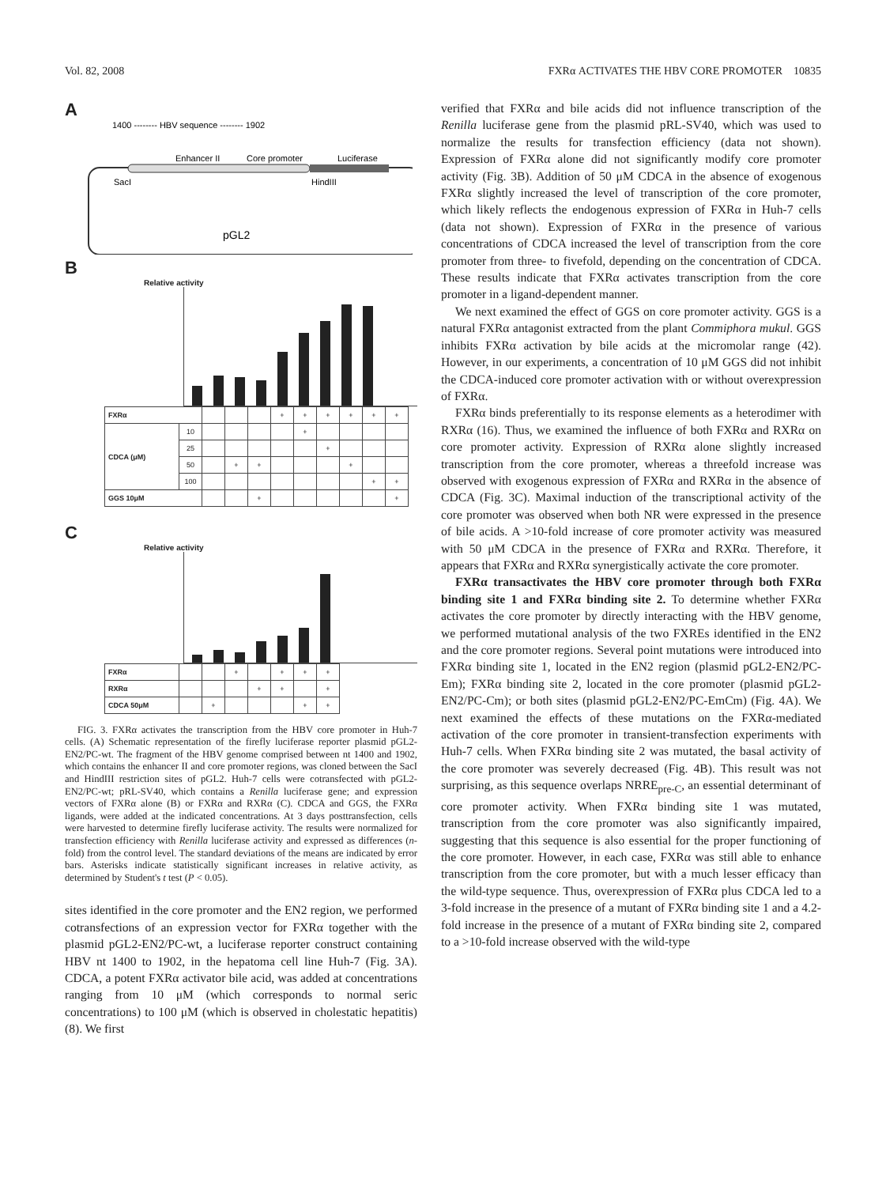Vol. 82, 2008 FXRα ACTIVATES THE HBV CORE PROMOTER 10835
A
1400 -------- HBV sequence -------- 1902
Enhancer II
Core promoter
Luciferase
SacI
HindIII
pGL2
B
Relative activity
| FXRα | | | | | + | + | + | + | + | + |
| CDCA (μM) | 10 | | | | | + | | | | |
| | 25 | | | | | | + | | | |
| | 50 | | + | + | | | | + | | |
| | 100 | | | | | | | | + | + |
| GGS 10μM | | | | + | | | | | | + |
C
Relative activity
| FXRα | | | + | | + | + | + |
| RXRα | | | | + | + | | + |
| CDCA 50μM | | + | | | | + | + |
FIG. 3. FXRα activates the transcription from the HBV core promoter in Huh-7 cells. (A) Schematic representation of the firefly luciferase reporter plasmid pGL2-EN2/PC-wt. The fragment of the HBV genome comprised between nt 1400 and 1902, which contains the enhancer II and core promoter regions, was cloned between the SacI and HindIII restriction sites of pGL2. Huh-7 cells were cotransfected with pGL2-EN2/PC-wt; pRL-SV40, which contains a Renilla luciferase gene; and expression vectors of FXRα alone (B) or FXRα and RXRα (C). CDCA and GGS, the FXRα ligands, were added at the indicated concentrations. At 3 days posttransfection, cells were harvested to determine firefly luciferase activity. The results were normalized for transfection efficiency with Renilla luciferase activity and expressed as differences (n-fold) from the control level. The standard deviations of the means are indicated by error bars. Asterisks indicate statistically significant increases in relative activity, as determined by Student's t test (P < 0.05).
sites identified in the core promoter and the EN2 region, we performed cotransfections of an expression vector for FXRα together with the plasmid pGL2-EN2/PC-wt, a luciferase reporter construct containing HBV nt 1400 to 1902, in the hepatoma cell line Huh-7 (Fig. 3A). CDCA, a potent FXRα activator bile acid, was added at concentrations ranging from 10 μM (which corresponds to normal seric concentrations) to 100 μM (which is observed in cholestatic hepatitis) (8). We first
verified that FXRα and bile acids did not influence transcription of the Renilla luciferase gene from the plasmid pRL-SV40, which was used to normalize the results for transfection efficiency (data not shown). Expression of FXRα alone did not significantly modify core promoter activity (Fig. 3B). Addition of 50 μM CDCA in the absence of exogenous FXRα slightly increased the level of transcription of the core promoter, which likely reflects the endogenous expression of FXRα in Huh-7 cells (data not shown). Expression of FXRα in the presence of various concentrations of CDCA increased the level of transcription from the core promoter from three- to fivefold, depending on the concentration of CDCA. These results indicate that FXRα activates transcription from the core promoter in a ligand-dependent manner.
We next examined the effect of GGS on core promoter activity. GGS is a natural FXRα antagonist extracted from the plant Commiphora mukul. GGS inhibits FXRα activation by bile acids at the micromolar range (42). However, in our experiments, a concentration of 10 μM GGS did not inhibit the CDCA-induced core promoter activation with or without overexpression of FXRα.
FXRα binds preferentially to its response elements as a heterodimer with RXRα (16). Thus, we examined the influence of both FXRα and RXRα on core promoter activity. Expression of RXRα alone slightly increased transcription from the core promoter, whereas a threefold increase was observed with exogenous expression of FXRα and RXRα in the absence of CDCA (Fig. 3C). Maximal induction of the transcriptional activity of the core promoter was observed when both NR were expressed in the presence of bile acids. A >10-fold increase of core promoter activity was measured with 50 μM CDCA in the presence of FXRα and RXRα. Therefore, it appears that FXRα and RXRα synergistically activate the core promoter.
FXRα transactivates the HBV core promoter through both FXRα binding site 1 and FXRα binding site 2. To determine whether FXRα activates the core promoter by directly interacting with the HBV genome, we performed mutational analysis of the two FXREs identified in the EN2 and the core promoter regions. Several point mutations were introduced into FXRα binding site 1, located in the EN2 region (plasmid pGL2-EN2/PC-Em); FXRα binding site 2, located in the core promoter (plasmid pGL2-EN2/PC-Cm); or both sites (plasmid pGL2-EN2/PC-EmCm) (Fig. 4A). We next examined the effects of these mutations on the FXRα-mediated activation of the core promoter in transient-transfection experiments with Huh-7 cells. When FXRα binding site 2 was mutated, the basal activity of the core promoter was severely decreased (Fig. 4B). This result was not surprising, as this sequence overlaps NRRE<sub>pre-C</sub>, an essential determinant of core promoter activity. When FXRα binding site 1 was mutated, transcription from the core promoter was also significantly impaired, suggesting that this sequence is also essential for the proper functioning of the core promoter. However, in each case, FXRα was still able to enhance transcription from the core promoter, but with a much lesser efficacy than the wild-type sequence. Thus, overexpression of FXRα plus CDCA led to a 3-fold increase in the presence of a mutant of FXRα binding site 1 and a 4.2-fold increase in the presence of a mutant of FXRα binding site 2, compared to a >10-fold increase observed with the wild-type